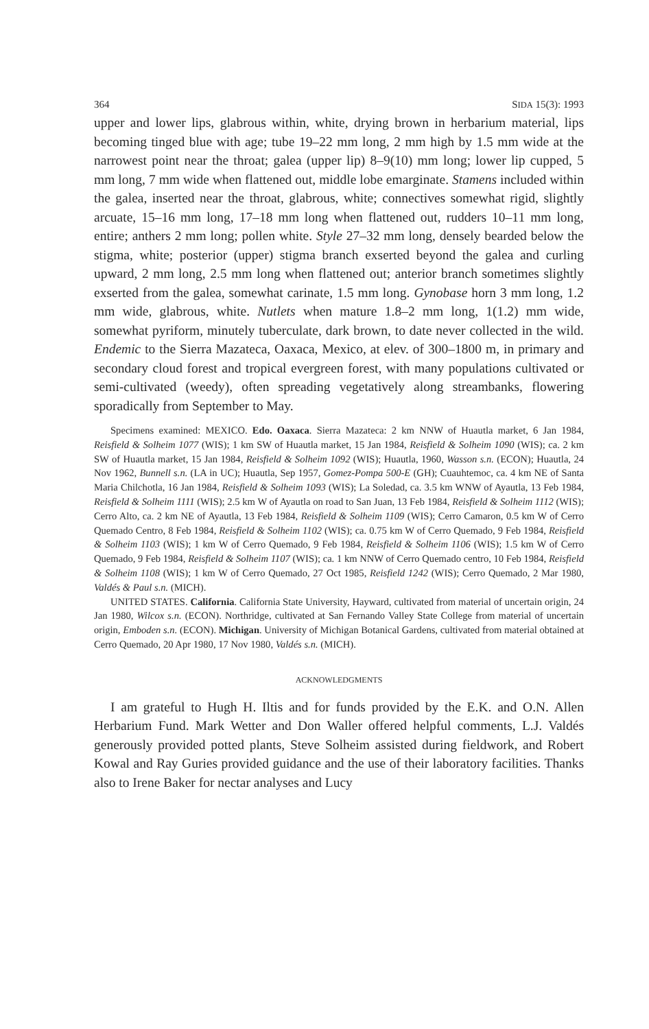364 SIDA 15(3): 1993
upper and lower lips, glabrous within, white, drying brown in herbarium material, lips becoming tinged blue with age; tube 19–22 mm long, 2 mm high by 1.5 mm wide at the narrowest point near the throat; galea (upper lip) 8–9(10) mm long; lower lip cupped, 5 mm long, 7 mm wide when flattened out, middle lobe emarginate. Stamens included within the galea, inserted near the throat, glabrous, white; connectives somewhat rigid, slightly arcuate, 15–16 mm long, 17–18 mm long when flattened out, rudders 10–11 mm long, entire; anthers 2 mm long; pollen white. Style 27–32 mm long, densely bearded below the stigma, white; posterior (upper) stigma branch exserted beyond the galea and curling upward, 2 mm long, 2.5 mm long when flattened out; anterior branch sometimes slightly exserted from the galea, somewhat carinate, 1.5 mm long. Gynobase horn 3 mm long, 1.2 mm wide, glabrous, white. Nutlets when mature 1.8–2 mm long, 1(1.2) mm wide, somewhat pyriform, minutely tuberculate, dark brown, to date never collected in the wild. Endemic to the Sierra Mazateca, Oaxaca, Mexico, at elev. of 300–1800 m, in primary and secondary cloud forest and tropical evergreen forest, with many populations cultivated or semi-cultivated (weedy), often spreading vegetatively along streambanks, flowering sporadically from September to May.
Specimens examined: MEXICO. Edo. Oaxaca. Sierra Mazateca: 2 km NNW of Huautla market, 6 Jan 1984, Reisfield & Solheim 1077 (WIS); 1 km SW of Huautla market, 15 Jan 1984, Reisfield & Solheim 1090 (WIS); ca. 2 km SW of Huautla market, 15 Jan 1984, Reisfield & Solheim 1092 (WIS); Huautla, 1960, Wasson s.n. (ECON); Huautla, 24 Nov 1962, Bunnell s.n. (LA in UC); Huautla, Sep 1957, Gomez-Pompa 500-E (GH); Cuauhtemoc, ca. 4 km NE of Santa Maria Chilchotla, 16 Jan 1984, Reisfield & Solheim 1093 (WIS); La Soledad, ca. 3.5 km WNW of Ayautla, 13 Feb 1984, Reisfield & Solheim 1111 (WIS); 2.5 km W of Ayautla on road to San Juan, 13 Feb 1984, Reisfield & Solheim 1112 (WIS); Cerro Alto, ca. 2 km NE of Ayautla, 13 Feb 1984, Reisfield & Solheim 1109 (WIS); Cerro Camaron, 0.5 km W of Cerro Quemado Centro, 8 Feb 1984, Reisfield & Solheim 1102 (WIS); ca. 0.75 km W of Cerro Quemado, 9 Feb 1984, Reisfield & Solheim 1103 (WIS); 1 km W of Cerro Quemado, 9 Feb 1984, Reisfield & Solheim 1106 (WIS); 1.5 km W of Cerro Quemado, 9 Feb 1984, Reisfield & Solheim 1107 (WIS); ca. 1 km NNW of Cerro Quemado centro, 10 Feb 1984, Reisfield & Solheim 1108 (WIS); 1 km W of Cerro Quemado, 27 Oct 1985, Reisfield 1242 (WIS); Cerro Quemado, 2 Mar 1980, Valdés & Paul s.n. (MICH).
UNITED STATES. California. California State University, Hayward, cultivated from material of uncertain origin, 24 Jan 1980, Wilcox s.n. (ECON). Northridge, cultivated at San Fernando Valley State College from material of uncertain origin, Emboden s.n. (ECON). Michigan. University of Michigan Botanical Gardens, cultivated from material obtained at Cerro Quemado, 20 Apr 1980, 17 Nov 1980, Valdés s.n. (MICH).
ACKNOWLEDGMENTS
I am grateful to Hugh H. Iltis and for funds provided by the E.K. and O.N. Allen Herbarium Fund. Mark Wetter and Don Waller offered helpful comments, L.J. Valdés generously provided potted plants, Steve Solheim assisted during fieldwork, and Robert Kowal and Ray Guries provided guidance and the use of their laboratory facilities. Thanks also to Irene Baker for nectar analyses and Lucy